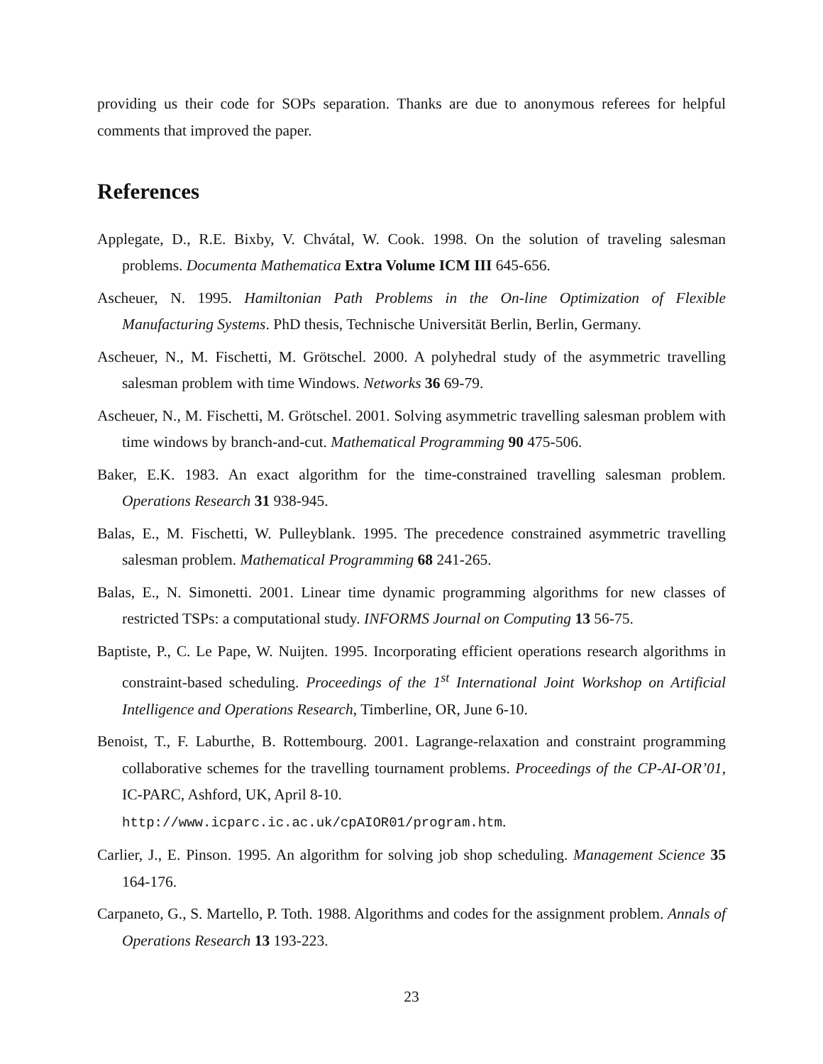providing us their code for SOPs separation. Thanks are due to anonymous referees for helpful comments that improved the paper.
References
Applegate, D., R.E. Bixby, V. Chvátal, W. Cook. 1998. On the solution of traveling salesman problems. Documenta Mathematica Extra Volume ICM III 645-656.
Ascheuer, N. 1995. Hamiltonian Path Problems in the On-line Optimization of Flexible Manufacturing Systems. PhD thesis, Technische Universität Berlin, Berlin, Germany.
Ascheuer, N., M. Fischetti, M. Grötschel. 2000. A polyhedral study of the asymmetric travelling salesman problem with time Windows. Networks 36 69-79.
Ascheuer, N., M. Fischetti, M. Grötschel. 2001. Solving asymmetric travelling salesman problem with time windows by branch-and-cut. Mathematical Programming 90 475-506.
Baker, E.K. 1983. An exact algorithm for the time-constrained travelling salesman problem. Operations Research 31 938-945.
Balas, E., M. Fischetti, W. Pulleyblank. 1995. The precedence constrained asymmetric travelling salesman problem. Mathematical Programming 68 241-265.
Balas, E., N. Simonetti. 2001. Linear time dynamic programming algorithms for new classes of restricted TSPs: a computational study. INFORMS Journal on Computing 13 56-75.
Baptiste, P., C. Le Pape, W. Nuijten. 1995. Incorporating efficient operations research algorithms in constraint-based scheduling. Proceedings of the 1<sup>st</sup> International Joint Workshop on Artificial Intelligence and Operations Research, Timberline, OR, June 6-10.
Benoist, T., F. Laburthe, B. Rottembourg. 2001. Lagrange-relaxation and constraint programming collaborative schemes for the travelling tournament problems. Proceedings of the CP-AI-OR’01, IC-PARC, Ashford, UK, April 8-10.
http://www.icparc.ic.ac.uk/cpAIOR01/program.htm.
Carlier, J., E. Pinson. 1995. An algorithm for solving job shop scheduling. Management Science 35 164-176.
Carpaneto, G., S. Martello, P. Toth. 1988. Algorithms and codes for the assignment problem. Annals of Operations Research 13 193-223.
23